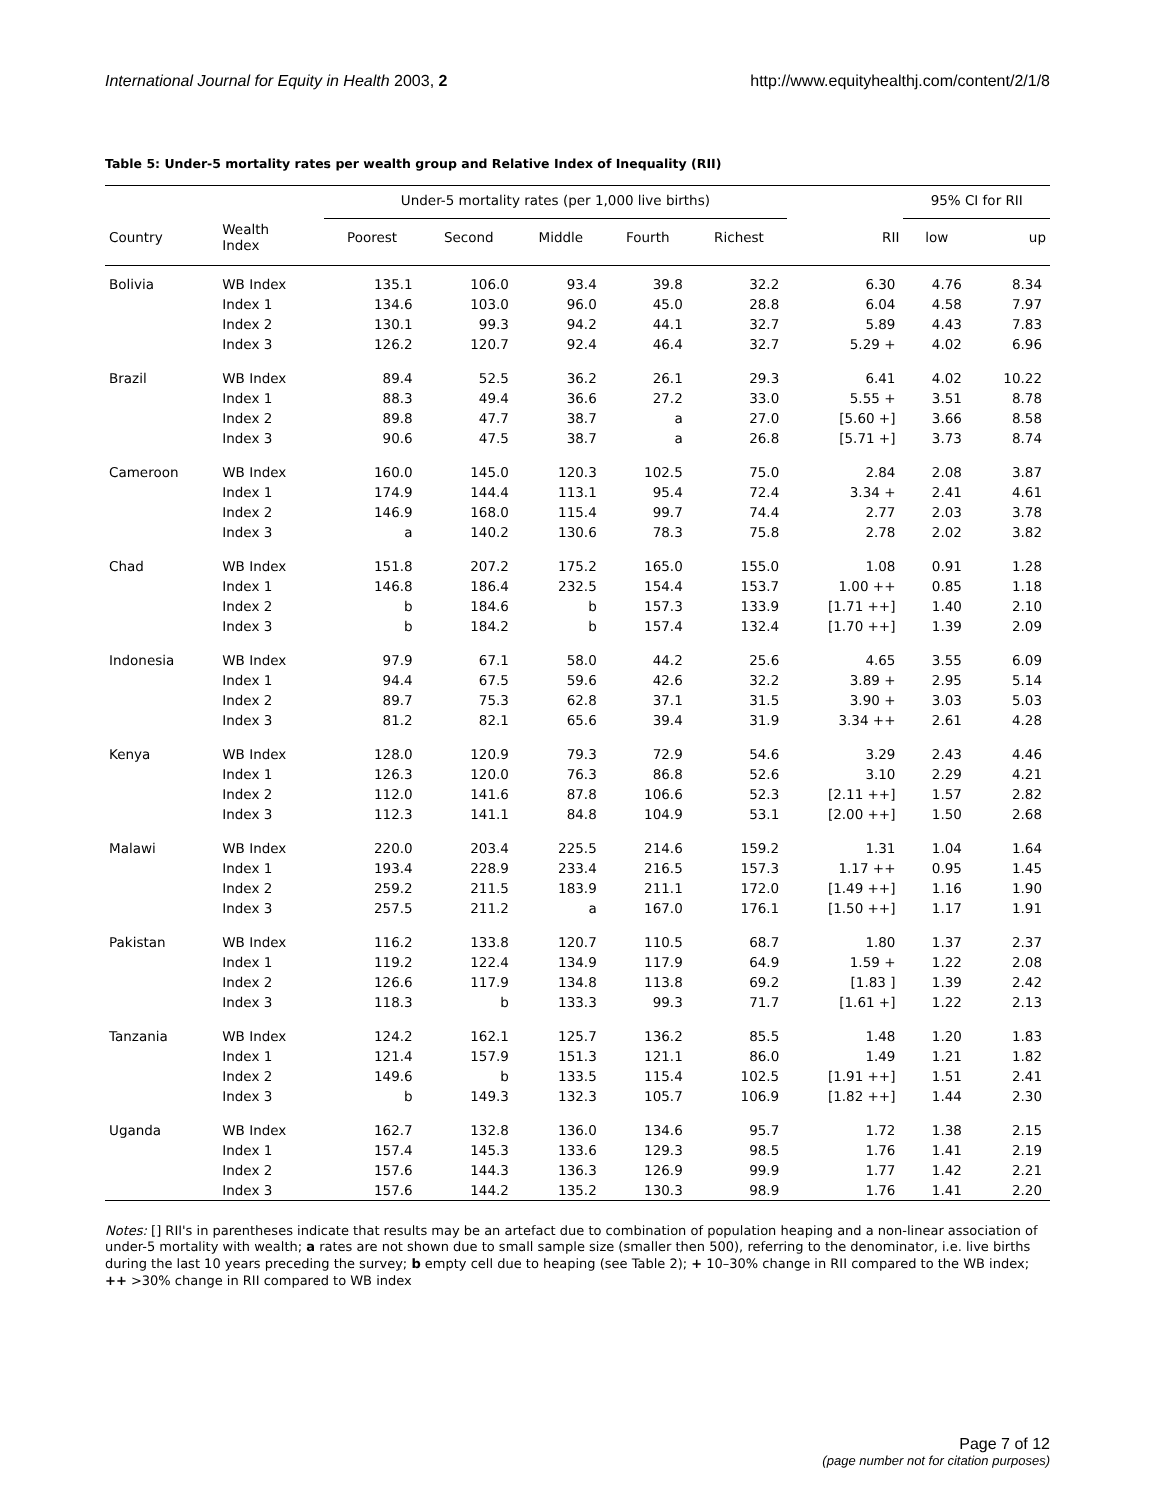International Journal for Equity in Health 2003, 2
http://www.equityhealthj.com/content/2/1/8
Table 5: Under-5 mortality rates per wealth group and Relative Index of Inequality (RII)
| | | Under-5 mortality rates (per 1,000 live births) | | | | | | 95% CI for RII | |
| --- | --- | --- | --- | --- | --- | --- | --- | --- | --- |
| Country | Wealth Index | Poorest | Second | Middle | Fourth | Richest | RII | low | up |
| Bolivia | WB Index | 135.1 | 106.0 | 93.4 | 39.8 | 32.2 | 6.30 | 4.76 | 8.34 |
| | Index 1 | 134.6 | 103.0 | 96.0 | 45.0 | 28.8 | 6.04 | 4.58 | 7.97 |
| | Index 2 | 130.1 | 99.3 | 94.2 | 44.1 | 32.7 | 5.89 | 4.43 | 7.83 |
| | Index 3 | 126.2 | 120.7 | 92.4 | 46.4 | 32.7 | 5.29 + | 4.02 | 6.96 |
| Brazil | WB Index | 89.4 | 52.5 | 36.2 | 26.1 | 29.3 | 6.41 | 4.02 | 10.22 |
| | Index 1 | 88.3 | 49.4 | 36.6 | 27.2 | 33.0 | 5.55 + | 3.51 | 8.78 |
| | Index 2 | 89.8 | 47.7 | 38.7 | a | 27.0 | [5.60 +] | 3.66 | 8.58 |
| | Index 3 | 90.6 | 47.5 | 38.7 | a | 26.8 | [5.71 +] | 3.73 | 8.74 |
| Cameroon | WB Index | 160.0 | 145.0 | 120.3 | 102.5 | 75.0 | 2.84 | 2.08 | 3.87 |
| | Index 1 | 174.9 | 144.4 | 113.1 | 95.4 | 72.4 | 3.34 + | 2.41 | 4.61 |
| | Index 2 | 146.9 | 168.0 | 115.4 | 99.7 | 74.4 | 2.77 | 2.03 | 3.78 |
| | Index 3 | a | 140.2 | 130.6 | 78.3 | 75.8 | 2.78 | 2.02 | 3.82 |
| Chad | WB Index | 151.8 | 207.2 | 175.2 | 165.0 | 155.0 | 1.08 | 0.91 | 1.28 |
| | Index 1 | 146.8 | 186.4 | 232.5 | 154.4 | 153.7 | 1.00 ++ | 0.85 | 1.18 |
| | Index 2 | b | 184.6 | b | 157.3 | 133.9 | [1.71 ++] | 1.40 | 2.10 |
| | Index 3 | b | 184.2 | b | 157.4 | 132.4 | [1.70 ++] | 1.39 | 2.09 |
| Indonesia | WB Index | 97.9 | 67.1 | 58.0 | 44.2 | 25.6 | 4.65 | 3.55 | 6.09 |
| | Index 1 | 94.4 | 67.5 | 59.6 | 42.6 | 32.2 | 3.89 + | 2.95 | 5.14 |
| | Index 2 | 89.7 | 75.3 | 62.8 | 37.1 | 31.5 | 3.90 + | 3.03 | 5.03 |
| | Index 3 | 81.2 | 82.1 | 65.6 | 39.4 | 31.9 | 3.34 ++ | 2.61 | 4.28 |
| Kenya | WB Index | 128.0 | 120.9 | 79.3 | 72.9 | 54.6 | 3.29 | 2.43 | 4.46 |
| | Index 1 | 126.3 | 120.0 | 76.3 | 86.8 | 52.6 | 3.10 | 2.29 | 4.21 |
| | Index 2 | 112.0 | 141.6 | 87.8 | 106.6 | 52.3 | [2.11 ++] | 1.57 | 2.82 |
| | Index 3 | 112.3 | 141.1 | 84.8 | 104.9 | 53.1 | [2.00 ++] | 1.50 | 2.68 |
| Malawi | WB Index | 220.0 | 203.4 | 225.5 | 214.6 | 159.2 | 1.31 | 1.04 | 1.64 |
| | Index 1 | 193.4 | 228.9 | 233.4 | 216.5 | 157.3 | 1.17 ++ | 0.95 | 1.45 |
| | Index 2 | 259.2 | 211.5 | 183.9 | 211.1 | 172.0 | [1.49 ++] | 1.16 | 1.90 |
| | Index 3 | 257.5 | 211.2 | a | 167.0 | 176.1 | [1.50 ++] | 1.17 | 1.91 |
| Pakistan | WB Index | 116.2 | 133.8 | 120.7 | 110.5 | 68.7 | 1.80 | 1.37 | 2.37 |
| | Index 1 | 119.2 | 122.4 | 134.9 | 117.9 | 64.9 | 1.59 + | 1.22 | 2.08 |
| | Index 2 | 126.6 | 117.9 | 134.8 | 113.8 | 69.2 | [1.83 ] | 1.39 | 2.42 |
| | Index 3 | 118.3 | b | 133.3 | 99.3 | 71.7 | [1.61 +] | 1.22 | 2.13 |
| Tanzania | WB Index | 124.2 | 162.1 | 125.7 | 136.2 | 85.5 | 1.48 | 1.20 | 1.83 |
| | Index 1 | 121.4 | 157.9 | 151.3 | 121.1 | 86.0 | 1.49 | 1.21 | 1.82 |
| | Index 2 | 149.6 | b | 133.5 | 115.4 | 102.5 | [1.91 ++] | 1.51 | 2.41 |
| | Index 3 | b | 149.3 | 132.3 | 105.7 | 106.9 | [1.82 ++] | 1.44 | 2.30 |
| Uganda | WB Index | 162.7 | 132.8 | 136.0 | 134.6 | 95.7 | 1.72 | 1.38 | 2.15 |
| | Index 1 | 157.4 | 145.3 | 133.6 | 129.3 | 98.5 | 1.76 | 1.41 | 2.19 |
| | Index 2 | 157.6 | 144.3 | 136.3 | 126.9 | 99.9 | 1.77 | 1.42 | 2.21 |
| | Index 3 | 157.6 | 144.2 | 135.2 | 130.3 | 98.9 | 1.76 | 1.41 | 2.20 |
Notes: [] RII's in parentheses indicate that results may be an artefact due to combination of population heaping and a non-linear association of under-5 mortality with wealth; a rates are not shown due to small sample size (smaller then 500), referring to the denominator, i.e. live births during the last 10 years preceding the survey; b empty cell due to heaping (see Table 2); + 10–30% change in RII compared to the WB index; ++ >30% change in RII compared to WB index
Page 7 of 12
(page number not for citation purposes)